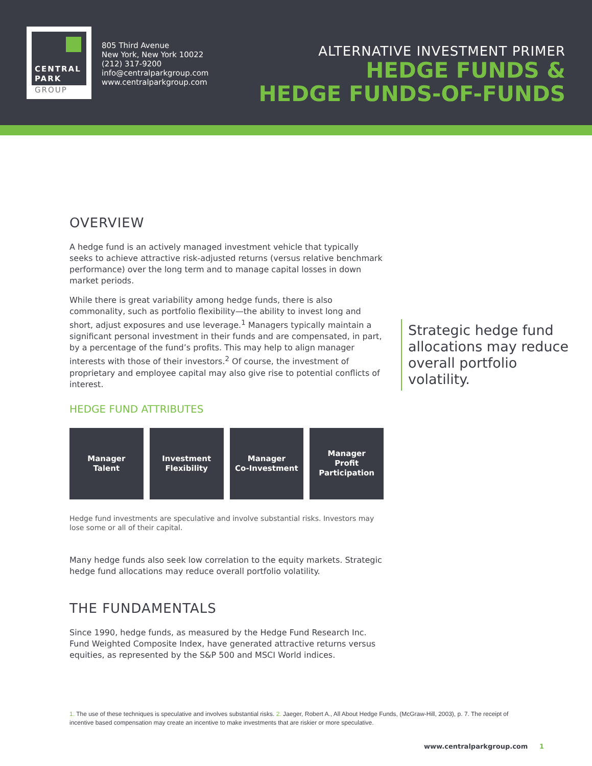CENTRAL
PARK
GROUP
805 Third Avenue
New York, New York 10022
(212) 317-9200
info@centralparkgroup.com
www.centralparkgroup.com
ALTERNATIVE INVESTMENT PRIMER
HEDGE FUNDS &
HEDGE FUNDS-OF-FUNDS
OVERVIEW
A hedge fund is an actively managed investment vehicle that typically seeks to achieve attractive risk-adjusted returns (versus relative benchmark performance) over the long term and to manage capital losses in down market periods.
While there is great variability among hedge funds, there is also commonality, such as portfolio flexibility—the ability to invest long and short, adjust exposures and use leverage.<sup>1</sup> Managers typically maintain a significant personal investment in their funds and are compensated, in part, by a percentage of the fund’s profits. This may help to align manager interests with those of their investors.<sup>2</sup> Of course, the investment of proprietary and employee capital may also give rise to potential conflicts of interest.
HEDGE FUND ATTRIBUTES
Manager
Talent
Investment
Flexibility
Manager
Co-Investment
Manager
Profit
Participation
Hedge fund investments are speculative and involve substantial risks. Investors may lose some or all of their capital.
Many hedge funds also seek low correlation to the equity markets. Strategic hedge fund allocations may reduce overall portfolio volatility.
THE FUNDAMENTALS
Since 1990, hedge funds, as measured by the Hedge Fund Research Inc. Fund Weighted Composite Index, have generated attractive returns versus equities, as represented by the S&P 500 and MSCI World indices.
Strategic hedge fund allocations may reduce overall portfolio volatility.
1. The use of these techniques is speculative and involves substantial risks. 2. Jaeger, Robert A., All About Hedge Funds, (McGraw-Hill, 2003), p. 7. The receipt of incentive based compensation may create an incentive to make investments that are riskier or more speculative.
www.centralparkgroup.com 1